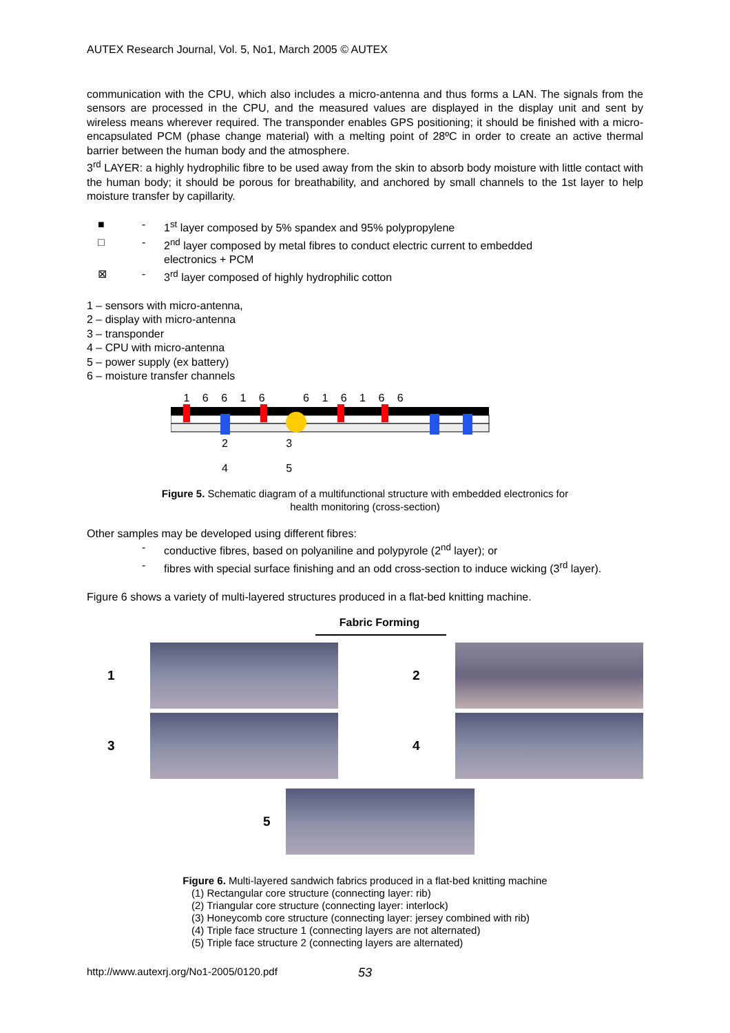AUTEX Research Journal, Vol. 5, No1, March 2005 © AUTEX
communication with the CPU, which also includes a micro-antenna and thus forms a LAN. The signals from the sensors are processed in the CPU, and the measured values are displayed in the display unit and sent by wireless means wherever required. The transponder enables GPS positioning; it should be finished with a micro-encapsulated PCM (phase change material) with a melting point of 28ºC in order to create an active thermal barrier between the human body and the atmosphere.
3<sup>rd</sup> LAYER: a highly hydrophilic fibre to be used away from the skin to absorb body moisture with little contact with the human body; it should be porous for breathability, and anchored by small channels to the 1st layer to help moisture transfer by capillarity.
■ - 1<sup>st</sup> layer composed by 5% spandex and 95% polypropylene
□ - 2<sup>nd</sup> layer composed by metal fibres to conduct electric current to embedded
electronics + PCM
⊠ - 3<sup>rd</sup> layer composed of highly hydrophilic cotton
1 – sensors with micro-antenna,
2 – display with micro-antenna
3 – transponder
4 – CPU with micro-antenna
5 – power supply (ex battery)
6 – moisture transfer channels
1 6 6 1 6 6 1 6 1 6 6
2 3 4 5
Figure 5. Schematic diagram of a multifunctional structure with embedded electronics for
health monitoring (cross-section)
Other samples may be developed using different fibres:
- conductive fibres, based on polyaniline and polypyrole (2<sup>nd</sup> layer); or
- fibres with special surface finishing and an odd cross-section to induce wicking (3<sup>rd</sup> layer).
Figure 6 shows a variety of multi-layered structures produced in a flat-bed knitting machine.
Fabric Forming
1 2
3 4
5
Figure 6. Multi-layered sandwich fabrics produced in a flat-bed knitting machine
(1) Rectangular core structure (connecting layer: rib)
(2) Triangular core structure (connecting layer: interlock)
(3) Honeycomb core structure (connecting layer: jersey combined with rib)
(4) Triple face structure 1 (connecting layers are not alternated)
(5) Triple face structure 2 (connecting layers are alternated)
http://www.autexrj.org/No1-2005/0120.pdf 53